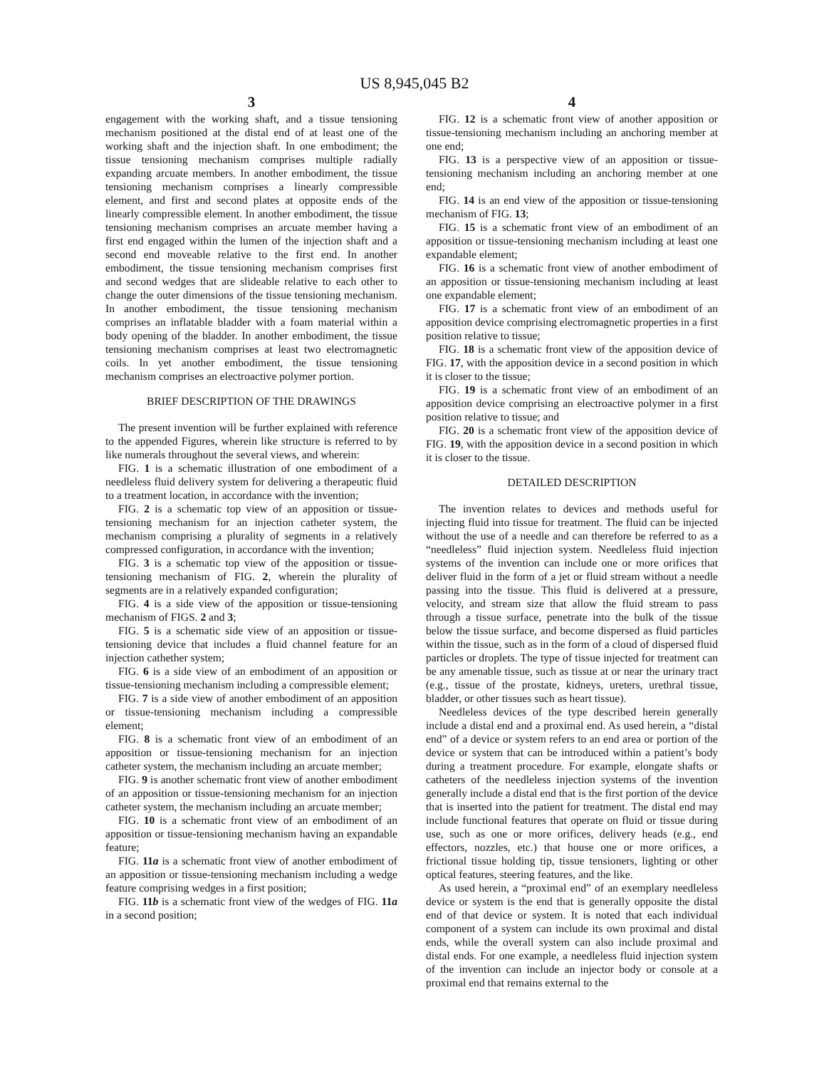US 8,945,045 B2
3
engagement with the working shaft, and a tissue tensioning mechanism positioned at the distal end of at least one of the working shaft and the injection shaft. In one embodiment; the tissue tensioning mechanism comprises multiple radially expanding arcuate members. In another embodiment, the tissue tensioning mechanism comprises a linearly compressible element, and first and second plates at opposite ends of the linearly compressible element. In another embodiment, the tissue tensioning mechanism comprises an arcuate member having a first end engaged within the lumen of the injection shaft and a second end moveable relative to the first end. In another embodiment, the tissue tensioning mechanism comprises first and second wedges that are slideable relative to each other to change the outer dimensions of the tissue tensioning mechanism. In another embodiment, the tissue tensioning mechanism comprises an inflatable bladder with a foam material within a body opening of the bladder. In another embodiment, the tissue tensioning mechanism comprises at least two electromagnetic coils. In yet another embodiment, the tissue tensioning mechanism comprises an electroactive polymer portion.
BRIEF DESCRIPTION OF THE DRAWINGS
The present invention will be further explained with reference to the appended Figures, wherein like structure is referred to by like numerals throughout the several views, and wherein:
FIG. 1 is a schematic illustration of one embodiment of a needleless fluid delivery system for delivering a therapeutic fluid to a treatment location, in accordance with the invention;
FIG. 2 is a schematic top view of an apposition or tissue-tensioning mechanism for an injection catheter system, the mechanism comprising a plurality of segments in a relatively compressed configuration, in accordance with the invention;
FIG. 3 is a schematic top view of the apposition or tissue-tensioning mechanism of FIG. 2, wherein the plurality of segments are in a relatively expanded configuration;
FIG. 4 is a side view of the apposition or tissue-tensioning mechanism of FIGS. 2 and 3;
FIG. 5 is a schematic side view of an apposition or tissue-tensioning device that includes a fluid channel feature for an injection cathether system;
FIG. 6 is a side view of an embodiment of an apposition or tissue-tensioning mechanism including a compressible element;
FIG. 7 is a side view of another embodiment of an apposition or tissue-tensioning mechanism including a compressible element;
FIG. 8 is a schematic front view of an embodiment of an apposition or tissue-tensioning mechanism for an injection catheter system, the mechanism including an arcuate member;
FIG. 9 is another schematic front view of another embodiment of an apposition or tissue-tensioning mechanism for an injection catheter system, the mechanism including an arcuate member;
FIG. 10 is a schematic front view of an embodiment of an apposition or tissue-tensioning mechanism having an expandable feature;
FIG. 11a is a schematic front view of another embodiment of an apposition or tissue-tensioning mechanism including a wedge feature comprising wedges in a first position;
FIG. 11b is a schematic front view of the wedges of FIG. 11a in a second position;
4
FIG. 12 is a schematic front view of another apposition or tissue-tensioning mechanism including an anchoring member at one end;
FIG. 13 is a perspective view of an apposition or tissue-tensioning mechanism including an anchoring member at one end;
FIG. 14 is an end view of the apposition or tissue-tensioning mechanism of FIG. 13;
FIG. 15 is a schematic front view of an embodiment of an apposition or tissue-tensioning mechanism including at least one expandable element;
FIG. 16 is a schematic front view of another embodiment of an apposition or tissue-tensioning mechanism including at least one expandable element;
FIG. 17 is a schematic front view of an embodiment of an apposition device comprising electromagnetic properties in a first position relative to tissue;
FIG. 18 is a schematic front view of the apposition device of FIG. 17, with the apposition device in a second position in which it is closer to the tissue;
FIG. 19 is a schematic front view of an embodiment of an apposition device comprising an electroactive polymer in a first position relative to tissue; and
FIG. 20 is a schematic front view of the apposition device of FIG. 19, with the apposition device in a second position in which it is closer to the tissue.
DETAILED DESCRIPTION
The invention relates to devices and methods useful for injecting fluid into tissue for treatment. The fluid can be injected without the use of a needle and can therefore be referred to as a “needleless” fluid injection system. Needleless fluid injection systems of the invention can include one or more orifices that deliver fluid in the form of a jet or fluid stream without a needle passing into the tissue. This fluid is delivered at a pressure, velocity, and stream size that allow the fluid stream to pass through a tissue surface, penetrate into the bulk of the tissue below the tissue surface, and become dispersed as fluid particles within the tissue, such as in the form of a cloud of dispersed fluid particles or droplets. The type of tissue injected for treatment can be any amenable tissue, such as tissue at or near the urinary tract (e.g., tissue of the prostate, kidneys, ureters, urethral tissue, bladder, or other tissues such as heart tissue).
Needleless devices of the type described herein generally include a distal end and a proximal end. As used herein, a “distal end” of a device or system refers to an end area or portion of the device or system that can be introduced within a patient’s body during a treatment procedure. For example, elongate shafts or catheters of the needleless injection systems of the invention generally include a distal end that is the first portion of the device that is inserted into the patient for treatment. The distal end may include functional features that operate on fluid or tissue during use, such as one or more orifices, delivery heads (e.g., end effectors, nozzles, etc.) that house one or more orifices, a frictional tissue holding tip, tissue tensioners, lighting or other optical features, steering features, and the like.
As used herein, a “proximal end” of an exemplary needleless device or system is the end that is generally opposite the distal end of that device or system. It is noted that each individual component of a system can include its own proximal and distal ends, while the overall system can also include proximal and distal ends. For one example, a needleless fluid injection system of the invention can include an injector body or console at a proximal end that remains external to the